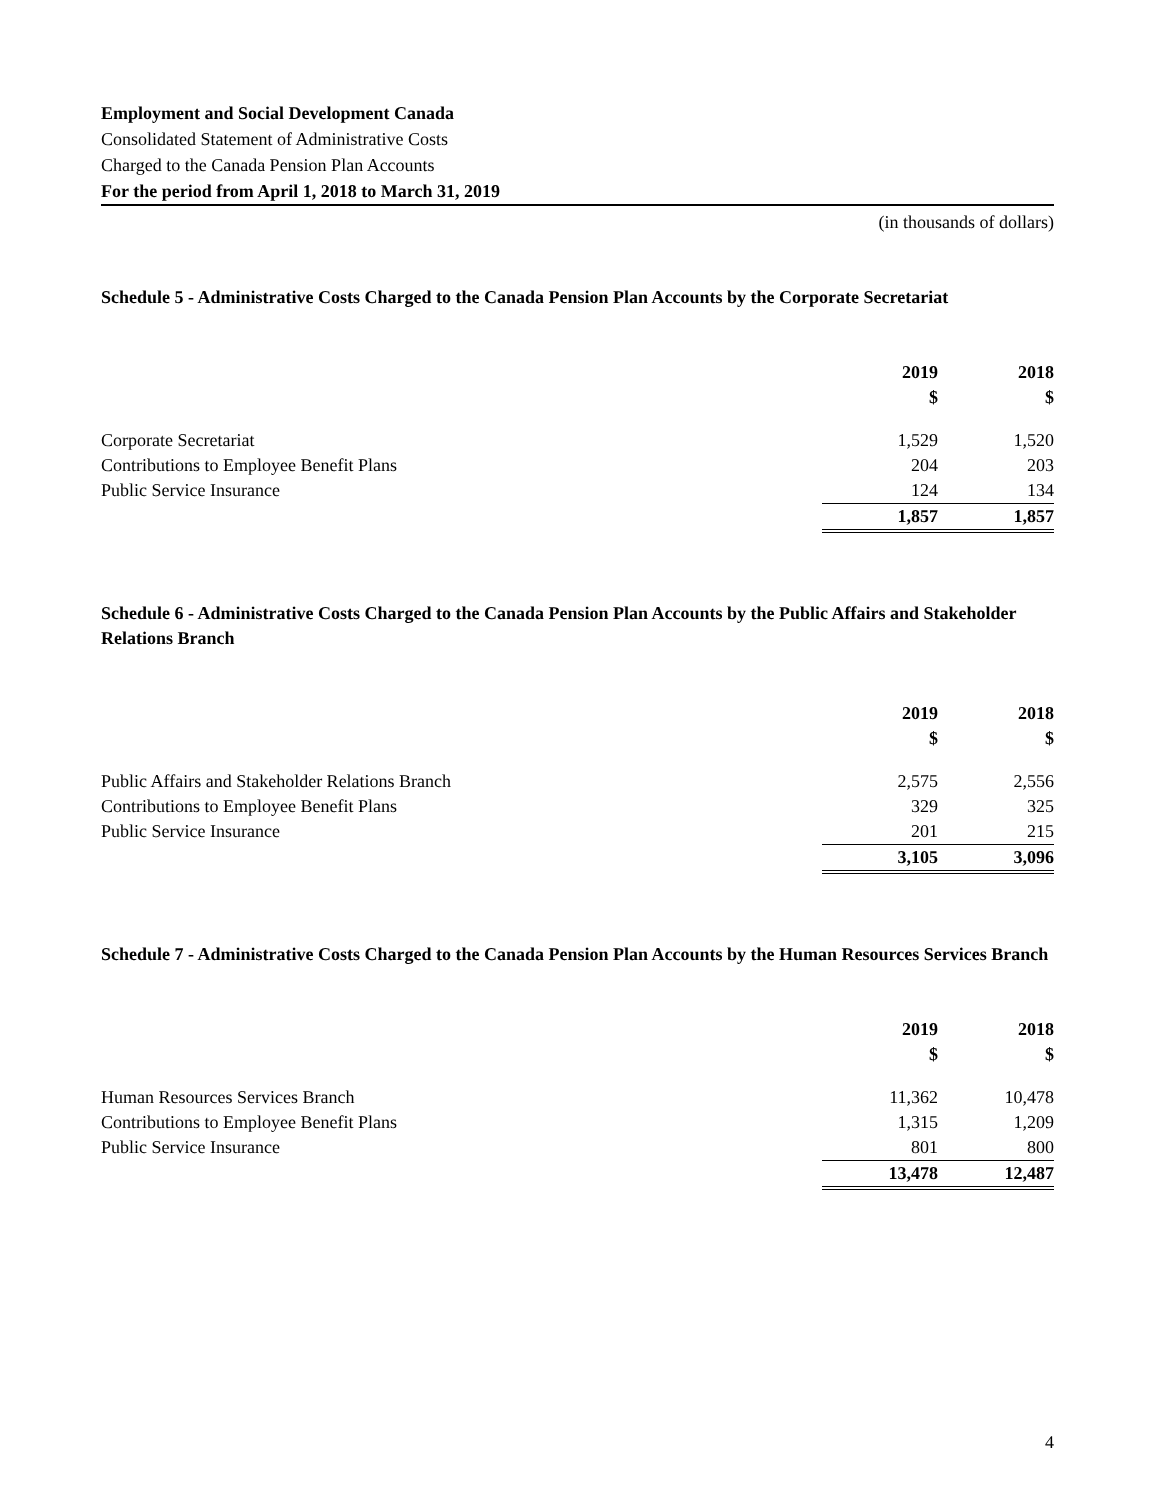Employment and Social Development Canada
Consolidated Statement of Administrative Costs
Charged to the Canada Pension Plan Accounts
For the period from April 1, 2018 to March 31, 2019
(in thousands of dollars)
Schedule 5 - Administrative Costs Charged to the Canada Pension Plan Accounts by the Corporate Secretariat
| | 2019 | 2018 |
| | $ | $ |
| Corporate Secretariat | 1,529 | 1,520 |
| Contributions to Employee Benefit Plans | 204 | 203 |
| Public Service Insurance | 124 | 134 |
| | 1,857 | 1,857 |
Schedule 6 - Administrative Costs Charged to the Canada Pension Plan Accounts by the Public Affairs and Stakeholder Relations Branch
| | 2019 | 2018 |
| | $ | $ |
| Public Affairs and Stakeholder Relations Branch | 2,575 | 2,556 |
| Contributions to Employee Benefit Plans | 329 | 325 |
| Public Service Insurance | 201 | 215 |
| | 3,105 | 3,096 |
Schedule 7 - Administrative Costs Charged to the Canada Pension Plan Accounts by the Human Resources Services Branch
| | 2019 | 2018 |
| | $ | $ |
| Human Resources Services Branch | 11,362 | 10,478 |
| Contributions to Employee Benefit Plans | 1,315 | 1,209 |
| Public Service Insurance | 801 | 800 |
| | 13,478 | 12,487 |
4